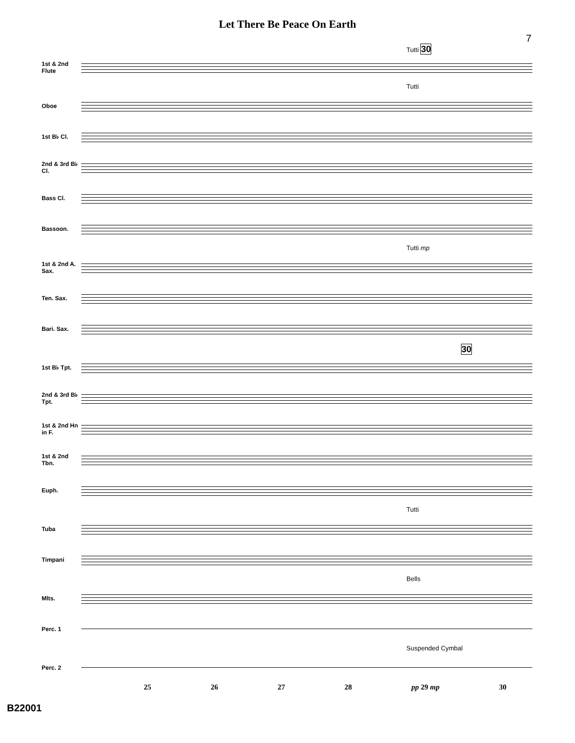Let There Be Peace On Earth
7
Tutti 30
1st & 2nd Flute
Tutti
Oboe
1st B♭ Cl.
2nd & 3rd B♭ Cl.
Bass Cl.
Bassoon.
Tutti mp
1st & 2nd A. Sax.
Ten. Sax.
Bari. Sax.
30
1st B♭ Tpt.
2nd & 3rd B♭ Tpt.
1st & 2nd Hn in F.
1st & 2nd Tbn.
Euph.
Tutti
Tuba
Timpani
Bells
Mlts.
Perc. 1
Suspended Cymbal
Perc. 2
25 26 27 28 pp 29 mp 30
B22001